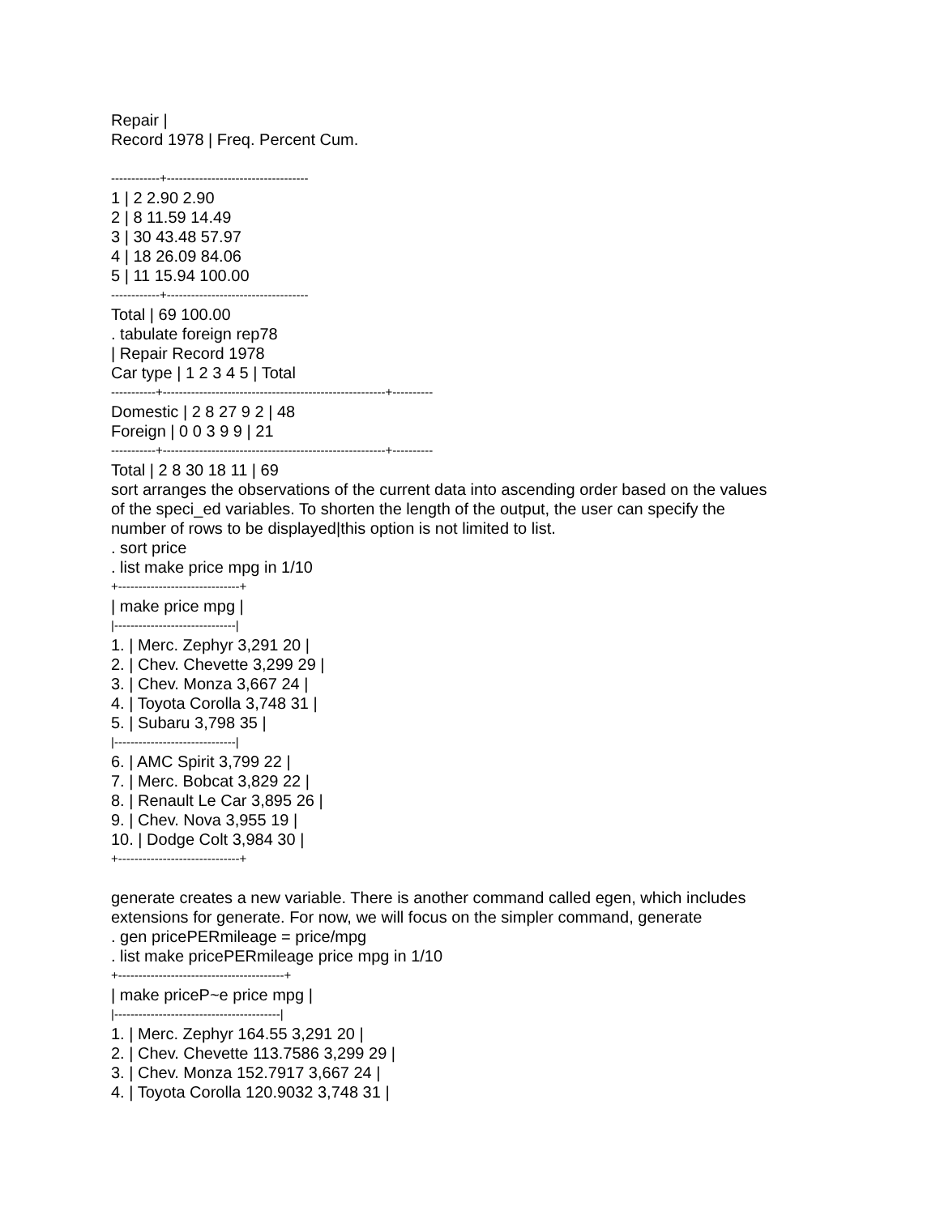Repair |
Record 1978 | Freq. Percent Cum.
------------+-----------------------------------
1 | 2 2.90 2.90
2 | 8 11.59 14.49
3 | 30 43.48 57.97
4 | 18 26.09 84.06
5 | 11 15.94 100.00
------------+-----------------------------------
Total | 69 100.00
. tabulate foreign rep78
| Repair Record 1978
Car type | 1 2 3 4 5 | Total
-----------+-------------------------------------------------------+----------
Domestic | 2 8 27 9 2 | 48
Foreign | 0 0 3 9 9 | 21
-----------+-------------------------------------------------------+----------
Total | 2 8 30 18 11 | 69
sort arranges the observations of the current data into ascending order based on the values
of the speci_ed variables. To shorten the length of the output, the user can specify the
number of rows to be displayed|this option is not limited to list.
. sort price
. list make price mpg in 1/10
+------------------------------+
| make price mpg |
|------------------------------|
1. | Merc. Zephyr 3,291 20 |
2. | Chev. Chevette 3,299 29 |
3. | Chev. Monza 3,667 24 |
4. | Toyota Corolla 3,748 31 |
5. | Subaru 3,798 35 |
|------------------------------|
6. | AMC Spirit 3,799 22 |
7. | Merc. Bobcat 3,829 22 |
8. | Renault Le Car 3,895 26 |
9. | Chev. Nova 3,955 19 |
10. | Dodge Colt 3,984 30 |
+------------------------------+
generate creates a new variable. There is another command called egen, which includes
extensions for generate. For now, we will focus on the simpler command, generate
. gen pricePERmileage = price/mpg
. list make pricePERmileage price mpg in 1/10
+-----------------------------------------+
| make priceP~e price mpg |
|-----------------------------------------|
1. | Merc. Zephyr 164.55 3,291 20 |
2. | Chev. Chevette 113.7586 3,299 29 |
3. | Chev. Monza 152.7917 3,667 24 |
4. | Toyota Corolla 120.9032 3,748 31 |